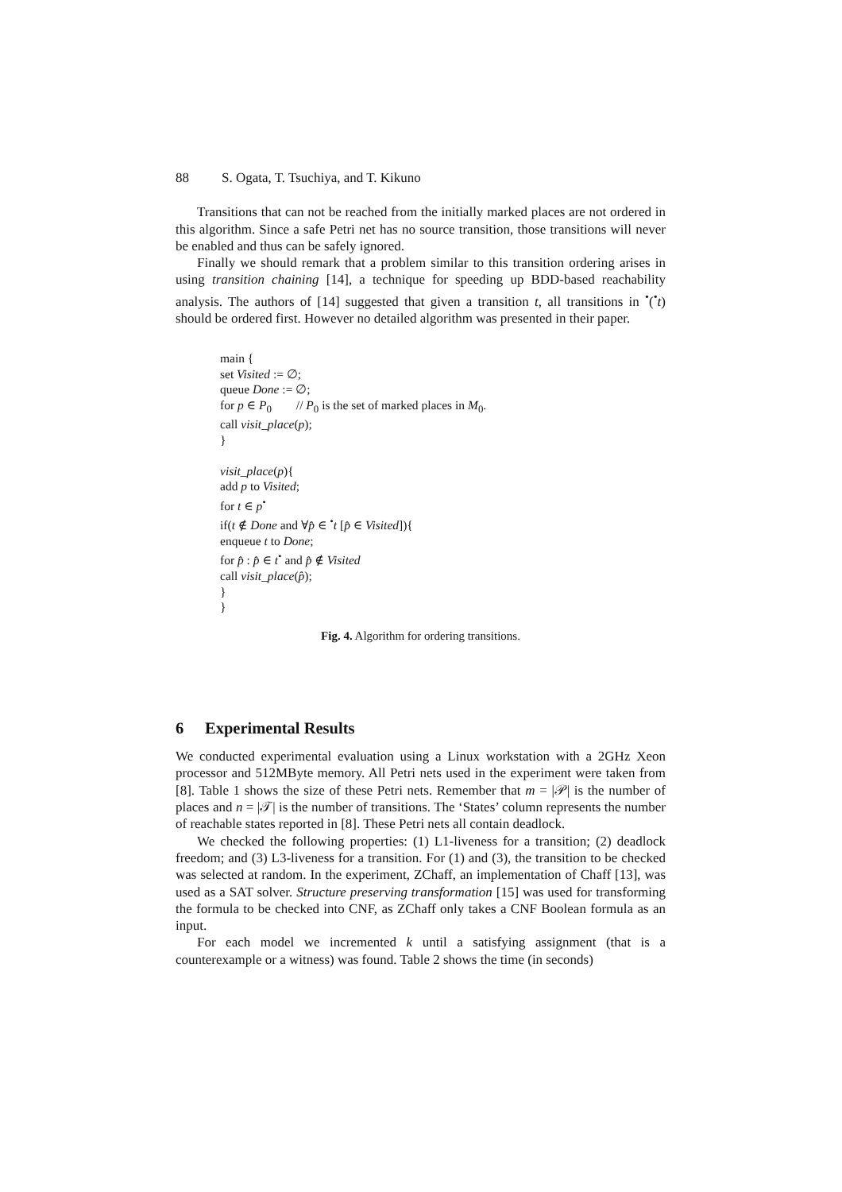88 S. Ogata, T. Tsuchiya, and T. Kikuno
Transitions that can not be reached from the initially marked places are not ordered in this algorithm. Since a safe Petri net has no source transition, those transitions will never be enabled and thus can be safely ignored.
Finally we should remark that a problem similar to this transition ordering arises in using transition chaining [14], a technique for speeding up BDD-based reachability analysis. The authors of [14] suggested that given a transition t, all transitions in <sup>•</sup>(<sup>•</sup>t) should be ordered first. However no detailed algorithm was presented in their paper.
main {
set Visited := ∅;
queue Done := ∅;
for p ∈ P<sub>0</sub> // P<sub>0</sub> is the set of marked places in M<sub>0</sub>.
call visit_place(p);
}
visit_place(p){
add p to Visited;
for t ∈ p<sup>•</sup>
if(t ∉ Done and ∀p̂ ∈ <sup>•</sup>t [p̂ ∈ Visited]){
enqueue t to Done;
for p̂ : p̂ ∈ t<sup>•</sup> and p̂ ∉ Visited
call visit_place(p̂);
}
}
Fig. 4. Algorithm for ordering transitions.
6 Experimental Results
We conducted experimental evaluation using a Linux workstation with a 2GHz Xeon processor and 512MByte memory. All Petri nets used in the experiment were taken from [8]. Table 1 shows the size of these Petri nets. Remember that m = |𝒫| is the number of places and n = |𝒯| is the number of transitions. The ‘States’ column represents the number of reachable states reported in [8]. These Petri nets all contain deadlock.
We checked the following properties: (1) L1-liveness for a transition; (2) deadlock freedom; and (3) L3-liveness for a transition. For (1) and (3), the transition to be checked was selected at random. In the experiment, ZChaff, an implementation of Chaff [13], was used as a SAT solver. Structure preserving transformation [15] was used for transforming the formula to be checked into CNF, as ZChaff only takes a CNF Boolean formula as an input.
For each model we incremented k until a satisfying assignment (that is a counterexample or a witness) was found. Table 2 shows the time (in seconds)